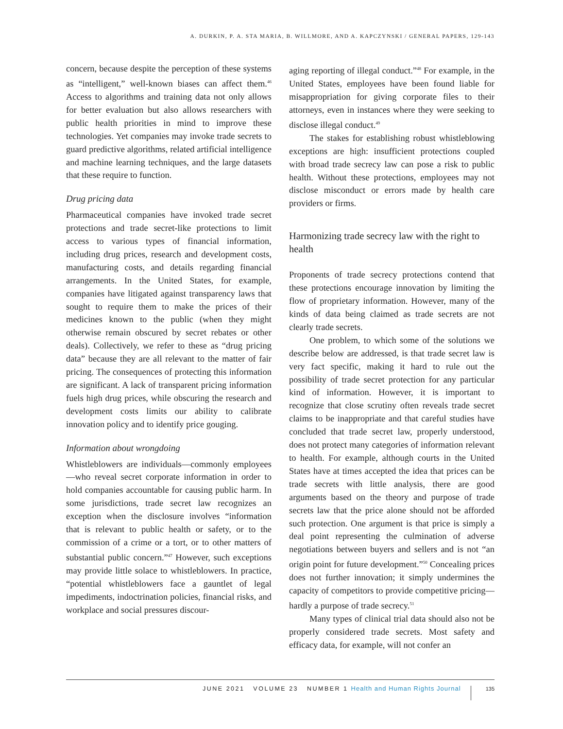A. DURKIN, P. A. STA MARIA, B. WILLMORE, AND A. KAPCZYNSKI / GENERAL PAPERS, 129-143
concern, because despite the perception of these systems as “intelligent,” well-known biases can affect them.<sup>46</sup> Access to algorithms and training data not only allows for better evaluation but also allows researchers with public health priorities in mind to improve these technologies. Yet companies may invoke trade secrets to guard predictive algorithms, related artificial intelligence and machine learning techniques, and the large datasets that these require to function.
Drug pricing data
Pharmaceutical companies have invoked trade secret protections and trade secret-like protections to limit access to various types of financial information, including drug prices, research and development costs, manufacturing costs, and details regarding financial arrangements. In the United States, for example, companies have litigated against transparency laws that sought to require them to make the prices of their medicines known to the public (when they might otherwise remain obscured by secret rebates or other deals). Collectively, we refer to these as “drug pricing data” because they are all relevant to the matter of fair pricing. The consequences of protecting this information are significant. A lack of transparent pricing information fuels high drug prices, while obscuring the research and development costs limits our ability to calibrate innovation policy and to identify price gouging.
Information about wrongdoing
Whistleblowers are individuals—commonly employees—who reveal secret corporate information in order to hold companies accountable for causing public harm. In some jurisdictions, trade secret law recognizes an exception when the disclosure involves “information that is relevant to public health or safety, or to the commission of a crime or a tort, or to other matters of substantial public concern.”<sup>47</sup> However, such exceptions may provide little solace to whistleblowers. In practice, “potential whistleblowers face a gauntlet of legal impediments, indoctrination policies, financial risks, and workplace and social pressures discour-
aging reporting of illegal conduct.”<sup>48</sup> For example, in the United States, employees have been found liable for misappropriation for giving corporate files to their attorneys, even in instances where they were seeking to disclose illegal conduct.<sup>49</sup>
The stakes for establishing robust whistleblowing exceptions are high: insufficient protections coupled with broad trade secrecy law can pose a risk to public health. Without these protections, employees may not disclose misconduct or errors made by health care providers or firms.
Harmonizing trade secrecy law with the right to health
Proponents of trade secrecy protections contend that these protections encourage innovation by limiting the flow of proprietary information. However, many of the kinds of data being claimed as trade secrets are not clearly trade secrets.
One problem, to which some of the solutions we describe below are addressed, is that trade secret law is very fact specific, making it hard to rule out the possibility of trade secret protection for any particular kind of information. However, it is important to recognize that close scrutiny often reveals trade secret claims to be inappropriate and that careful studies have concluded that trade secret law, properly understood, does not protect many categories of information relevant to health. For example, although courts in the United States have at times accepted the idea that prices can be trade secrets with little analysis, there are good arguments based on the theory and purpose of trade secrets law that the price alone should not be afforded such protection. One argument is that price is simply a deal point representing the culmination of adverse negotiations between buyers and sellers and is not “an origin point for future development.”<sup>50</sup> Concealing prices does not further innovation; it simply undermines the capacity of competitors to provide competitive pricing—hardly a purpose of trade secrecy.<sup>51</sup>
Many types of clinical trial data should also not be properly considered trade secrets. Most safety and efficacy data, for example, will not confer an
JUNE 2021 VOLUME 23 NUMBER 1 Health and Human Rights Journal 135